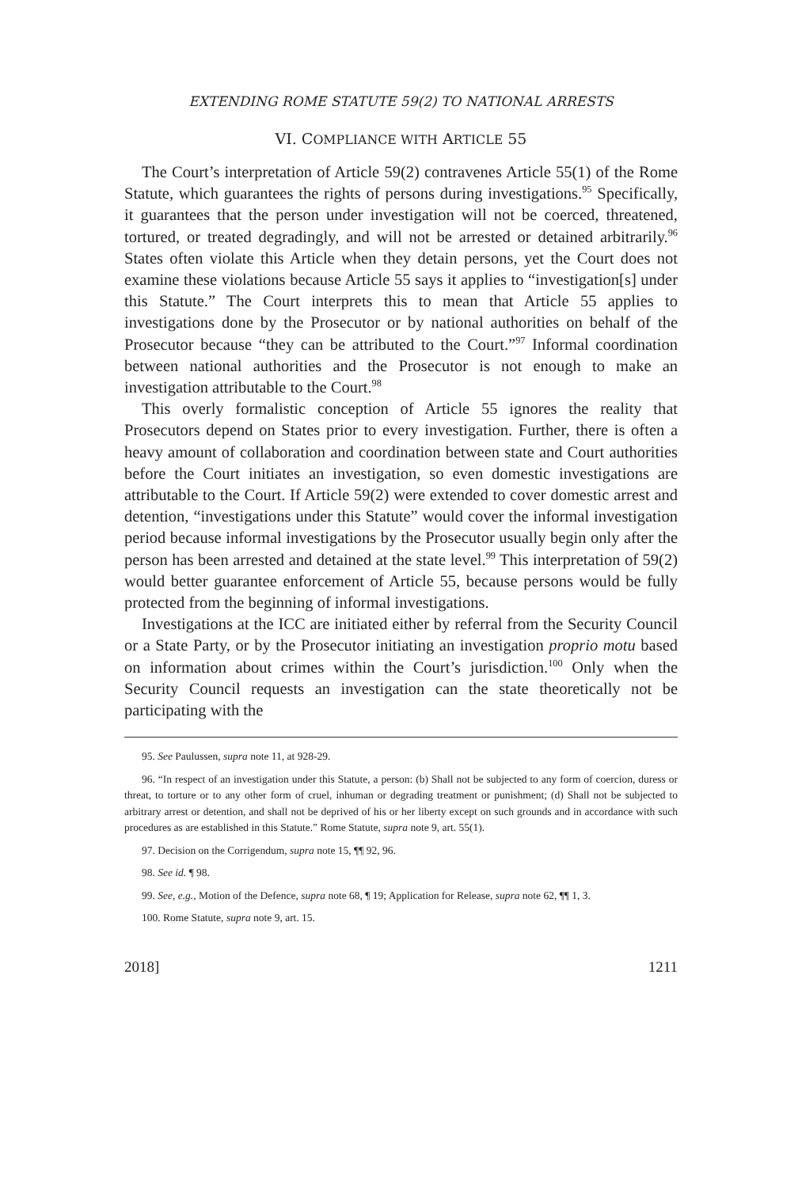EXTENDING ROME STATUTE 59(2) TO NATIONAL ARRESTS
VI. COMPLIANCE WITH ARTICLE 55
The Court’s interpretation of Article 59(2) contravenes Article 55(1) of the Rome Statute, which guarantees the rights of persons during investigations.<sup>95</sup> Specifically, it guarantees that the person under investigation will not be coerced, threatened, tortured, or treated degradingly, and will not be arrested or detained arbitrarily.<sup>96</sup> States often violate this Article when they detain persons, yet the Court does not examine these violations because Article 55 says it applies to “investigation[s] under this Statute.” The Court interprets this to mean that Article 55 applies to investigations done by the Prosecutor or by national authorities on behalf of the Prosecutor because “they can be attributed to the Court.”<sup>97</sup> Informal coordination between national authorities and the Prosecutor is not enough to make an investigation attributable to the Court.<sup>98</sup>
This overly formalistic conception of Article 55 ignores the reality that Prosecutors depend on States prior to every investigation. Further, there is often a heavy amount of collaboration and coordination between state and Court authorities before the Court initiates an investigation, so even domestic investigations are attributable to the Court. If Article 59(2) were extended to cover domestic arrest and detention, “investigations under this Statute” would cover the informal investigation period because informal investigations by the Prosecutor usually begin only after the person has been arrested and detained at the state level.<sup>99</sup> This interpretation of 59(2) would better guarantee enforcement of Article 55, because persons would be fully protected from the beginning of informal investigations.
Investigations at the ICC are initiated either by referral from the Security Council or a State Party, or by the Prosecutor initiating an investigation proprio motu based on information about crimes within the Court’s jurisdiction.<sup>100</sup> Only when the Security Council requests an investigation can the state theoretically not be participating with the
95. See Paulussen, supra note 11, at 928-29.
96. “In respect of an investigation under this Statute, a person: (b) Shall not be subjected to any form of coercion, duress or threat, to torture or to any other form of cruel, inhuman or degrading treatment or punishment; (d) Shall not be subjected to arbitrary arrest or detention, and shall not be deprived of his or her liberty except on such grounds and in accordance with such procedures as are established in this Statute.” Rome Statute, supra note 9, art. 55(1).
97. Decision on the Corrigendum, supra note 15, ¶¶ 92, 96.
98. See id. ¶ 98.
99. See, e.g., Motion of the Defence, supra note 68, ¶ 19; Application for Release, supra note 62, ¶¶ 1, 3.
100. Rome Statute, supra note 9, art. 15.
2018] 1211